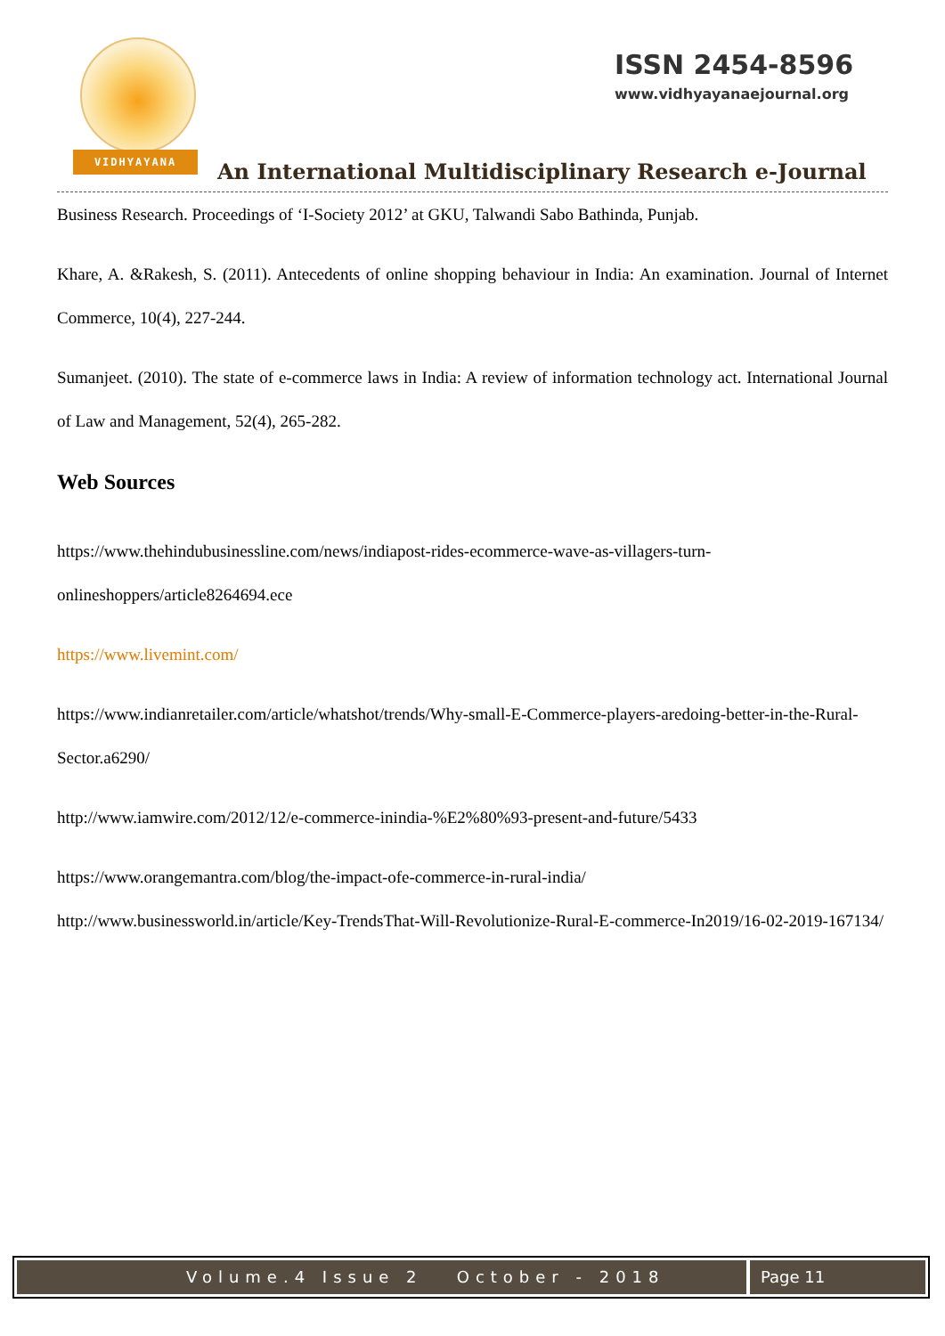VIDHYAYANA
ISSN 2454-8596
www.vidhyayanaejournal.org
An International Multidisciplinary Research e-Journal
Business Research. Proceedings of ‘I-Society 2012’ at GKU, Talwandi Sabo Bathinda, Punjab.
Khare, A. &Rakesh, S. (2011). Antecedents of online shopping behaviour in India: An examination. Journal of Internet Commerce, 10(4), 227-244.
Sumanjeet. (2010). The state of e-commerce laws in India: A review of information technology act. International Journal of Law and Management, 52(4), 265-282.
Web Sources
https://www.thehindubusinessline.com/news/indiapost-rides-ecommerce-wave-as-villagers-turn-onlineshoppers/article8264694.ece
https://www.livemint.com/
https://www.indianretailer.com/article/whatshot/trends/Why-small-E-Commerce-players-aredoing-better-in-the-Rural-Sector.a6290/
http://www.iamwire.com/2012/12/e-commerce-inindia-%E2%80%93-present-and-future/5433
https://www.orangemantra.com/blog/the-impact-ofe-commerce-in-rural-india/
http://www.businessworld.in/article/Key-TrendsThat-Will-Revolutionize-Rural-E-commerce-In2019/16-02-2019-167134/
Volume.4 Issue 2 October - 2018
Page 11